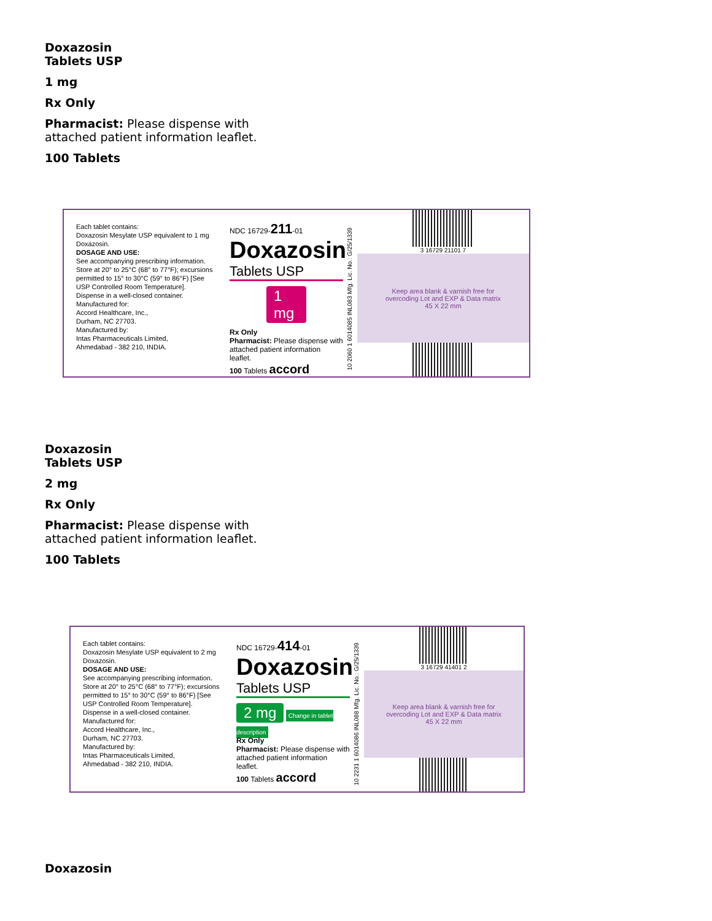Doxazosin
Tablets USP
1 mg
Rx Only
Pharmacist: Please dispense with
attached patient information leaflet.
100 Tablets
Each tablet contains:
Doxazosin Mesylate USP equivalent to 1 mg Doxazosin.
DOSAGE AND USE:
See accompanying prescribing information.
Store at 20° to 25°C (68° to 77°F); excursions permitted to 15° to 30°C (59° to 86°F) [See USP Controlled Room Temperature].
Dispense in a well-closed container.
Manufactured for:
Accord Healthcare, Inc.,
Durham, NC 27703.
Manufactured by:
Intas Pharmaceuticals Limited,
Ahmedabad - 382 210, INDIA.
NDC 16729-211-01
Doxazosin
Tablets USP
1 mg
Rx Only
Pharmacist: Please dispense with attached patient information leaflet.
100 Tablets accord
10 2060 1 6014085 INL083 Mfg. Lic. No.: G/25/1339
3 16729 21101 7
Keep area blank & varnish free for
overcoding Lot and EXP & Data matrix
45 X 22 mm
Doxazosin
Tablets USP
2 mg
Rx Only
Pharmacist: Please dispense with
attached patient information leaflet.
100 Tablets
Each tablet contains:
Doxazosin Mesylate USP equivalent to 2 mg Doxazosin.
DOSAGE AND USE:
See accompanying prescribing information.
Store at 20° to 25°C (68° to 77°F); excursions permitted to 15° to 30°C (59° to 86°F) [See USP Controlled Room Temperature].
Dispense in a well-closed container.
Manufactured for:
Accord Healthcare, Inc.,
Durham, NC 27703.
Manufactured by:
Intas Pharmaceuticals Limited,
Ahmedabad - 382 210, INDIA.
NDC 16729-414-01
Doxazosin
Tablets USP
2 mg Change in tablet description
Rx Only
Pharmacist: Please dispense with attached patient information leaflet.
100 Tablets accord
10 2231 1 6014086 INL088 Mfg. Lic. No.: G/25/1339
3 16729 41401 2
Keep area blank & varnish free for
overcoding Lot and EXP & Data matrix
45 X 22 mm
Doxazosin